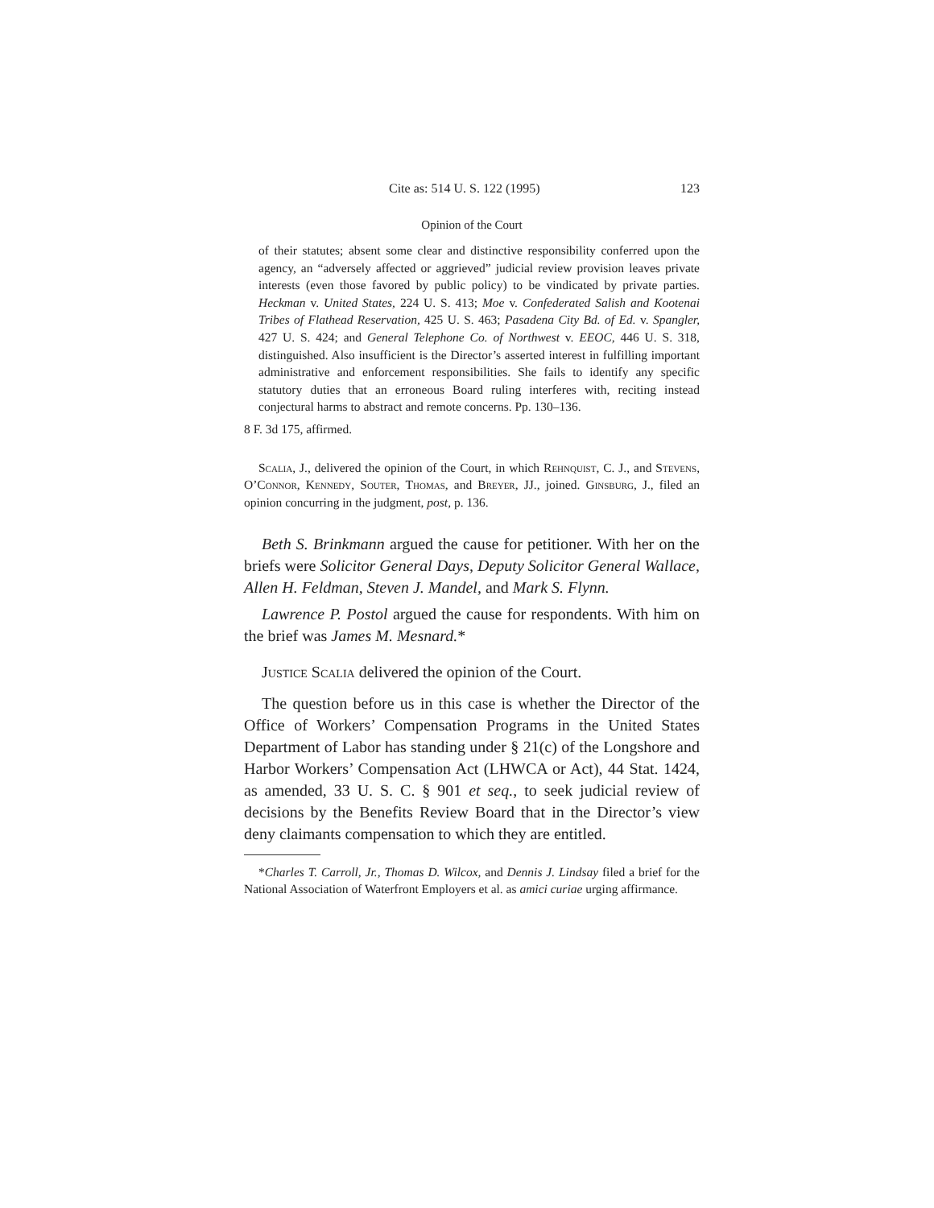Cite as: 514 U. S. 122 (1995) 123
Opinion of the Court
of their statutes; absent some clear and distinctive responsibility conferred upon the agency, an “adversely affected or aggrieved” judicial review provision leaves private interests (even those favored by public policy) to be vindicated by private parties. Heckman v. United States, 224 U. S. 413; Moe v. Confederated Salish and Kootenai Tribes of Flathead Reservation, 425 U. S. 463; Pasadena City Bd. of Ed. v. Spangler, 427 U. S. 424; and General Telephone Co. of Northwest v. EEOC, 446 U. S. 318, distinguished. Also insufficient is the Director’s asserted interest in fulfilling important administrative and enforcement responsibilities. She fails to identify any specific statutory duties that an erroneous Board ruling interferes with, reciting instead conjectural harms to abstract and remote concerns. Pp. 130–136.
8 F. 3d 175, affirmed.
Scalia, J., delivered the opinion of the Court, in which Rehnquist, C. J., and Stevens, O’Connor, Kennedy, Souter, Thomas, and Breyer, JJ., joined. Ginsburg, J., filed an opinion concurring in the judgment, post, p. 136.
Beth S. Brinkmann argued the cause for petitioner. With her on the briefs were Solicitor General Days, Deputy Solicitor General Wallace, Allen H. Feldman, Steven J. Mandel, and Mark S. Flynn.
Lawrence P. Postol argued the cause for respondents. With him on the brief was James M. Mesnard.*
Justice Scalia delivered the opinion of the Court.
The question before us in this case is whether the Director of the Office of Workers’ Compensation Programs in the United States Department of Labor has standing under § 21(c) of the Longshore and Harbor Workers’ Compensation Act (LHWCA or Act), 44 Stat. 1424, as amended, 33 U. S. C. § 901 et seq., to seek judicial review of decisions by the Benefits Review Board that in the Director’s view deny claimants compensation to which they are entitled.
*Charles T. Carroll, Jr., Thomas D. Wilcox, and Dennis J. Lindsay filed a brief for the National Association of Waterfront Employers et al. as amici curiae urging affirmance.